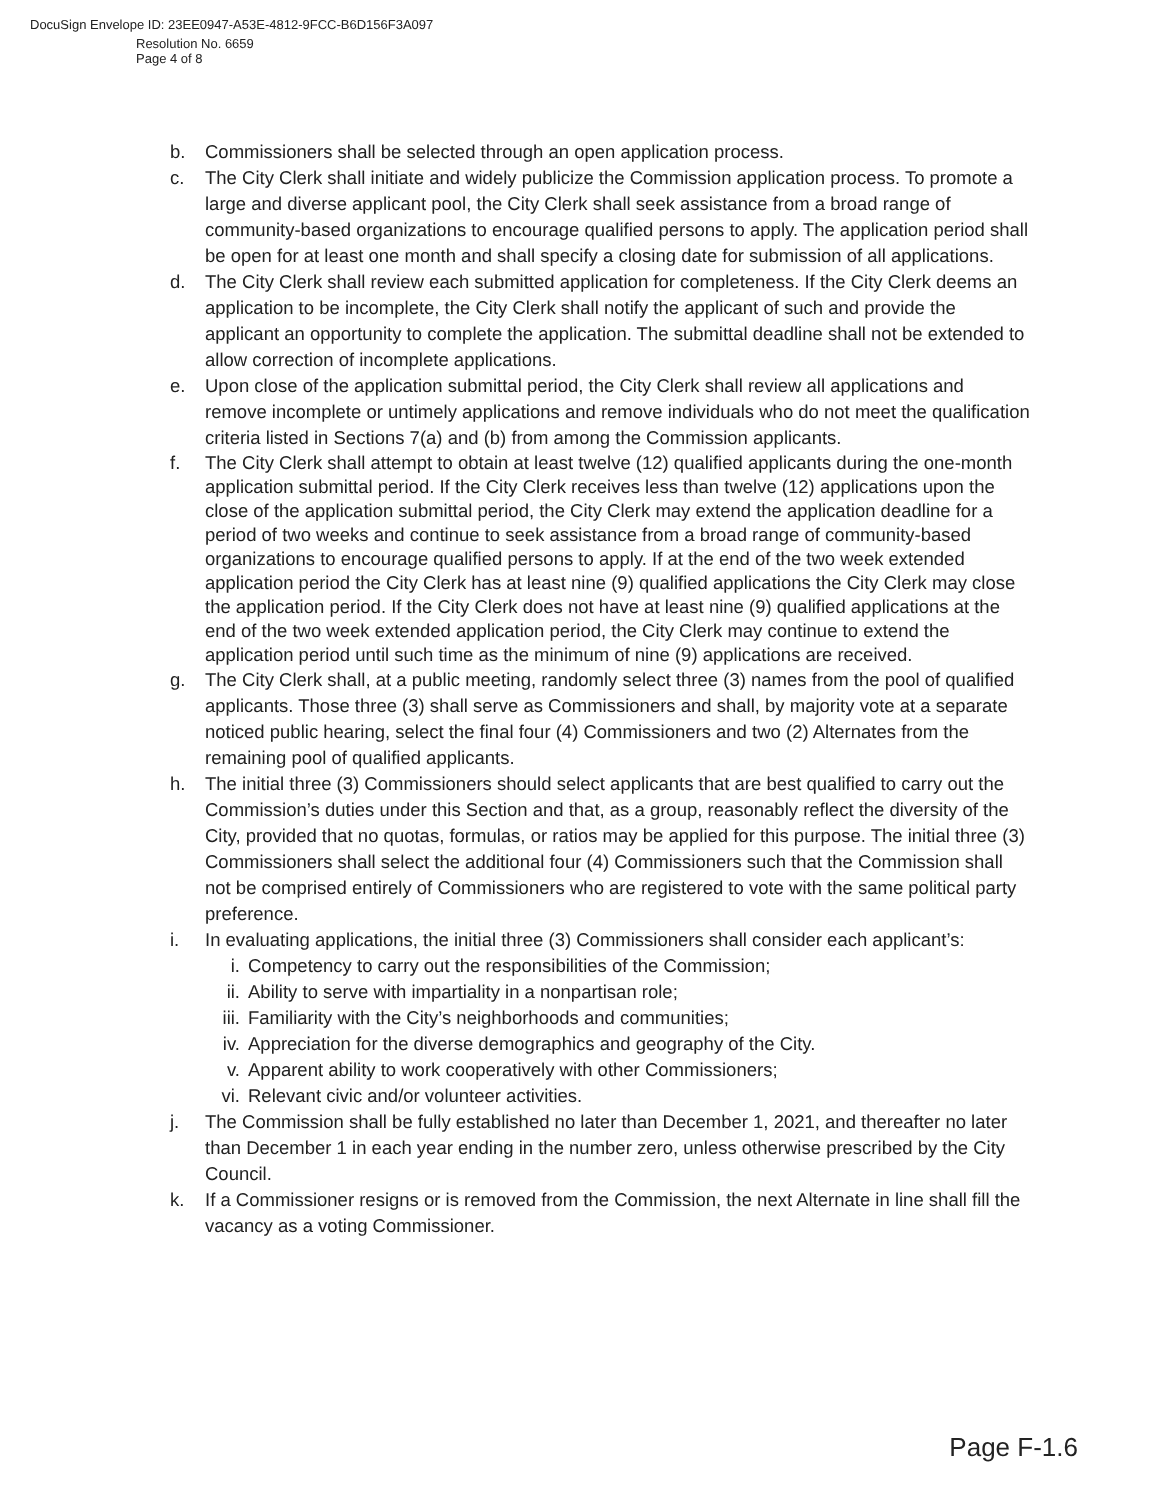DocuSign Envelope ID: 23EE0947-A53E-4812-9FCC-B6D156F3A097
Resolution No. 6659
Page 4 of 8
b. Commissioners shall be selected through an open application process.
c. The City Clerk shall initiate and widely publicize the Commission application process. To promote a large and diverse applicant pool, the City Clerk shall seek assistance from a broad range of community-based organizations to encourage qualified persons to apply. The application period shall be open for at least one month and shall specify a closing date for submission of all applications.
d. The City Clerk shall review each submitted application for completeness. If the City Clerk deems an application to be incomplete, the City Clerk shall notify the applicant of such and provide the applicant an opportunity to complete the application. The submittal deadline shall not be extended to allow correction of incomplete applications.
e. Upon close of the application submittal period, the City Clerk shall review all applications and remove incomplete or untimely applications and remove individuals who do not meet the qualification criteria listed in Sections 7(a) and (b) from among the Commission applicants.
f. The City Clerk shall attempt to obtain at least twelve (12) qualified applicants during the one-month application submittal period. If the City Clerk receives less than twelve (12) applications upon the close of the application submittal period, the City Clerk may extend the application deadline for a period of two weeks and continue to seek assistance from a broad range of community-based organizations to encourage qualified persons to apply. If at the end of the two week extended application period the City Clerk has at least nine (9) qualified applications the City Clerk may close the application period. If the City Clerk does not have at least nine (9) qualified applications at the end of the two week extended application period, the City Clerk may continue to extend the application period until such time as the minimum of nine (9) applications are received.
g. The City Clerk shall, at a public meeting, randomly select three (3) names from the pool of qualified applicants. Those three (3) shall serve as Commissioners and shall, by majority vote at a separate noticed public hearing, select the final four (4) Commissioners and two (2) Alternates from the remaining pool of qualified applicants.
h. The initial three (3) Commissioners should select applicants that are best qualified to carry out the Commission’s duties under this Section and that, as a group, reasonably reflect the diversity of the City, provided that no quotas, formulas, or ratios may be applied for this purpose. The initial three (3) Commissioners shall select the additional four (4) Commissioners such that the Commission shall not be comprised entirely of Commissioners who are registered to vote with the same political party preference.
i. In evaluating applications, the initial three (3) Commissioners shall consider each applicant’s:
i. Competency to carry out the responsibilities of the Commission;
ii. Ability to serve with impartiality in a nonpartisan role;
iii. Familiarity with the City’s neighborhoods and communities;
iv. Appreciation for the diverse demographics and geography of the City.
v. Apparent ability to work cooperatively with other Commissioners;
vi. Relevant civic and/or volunteer activities.
j. The Commission shall be fully established no later than December 1, 2021, and thereafter no later than December 1 in each year ending in the number zero, unless otherwise prescribed by the City Council.
k. If a Commissioner resigns or is removed from the Commission, the next Alternate in line shall fill the vacancy as a voting Commissioner.
Page F-1.6